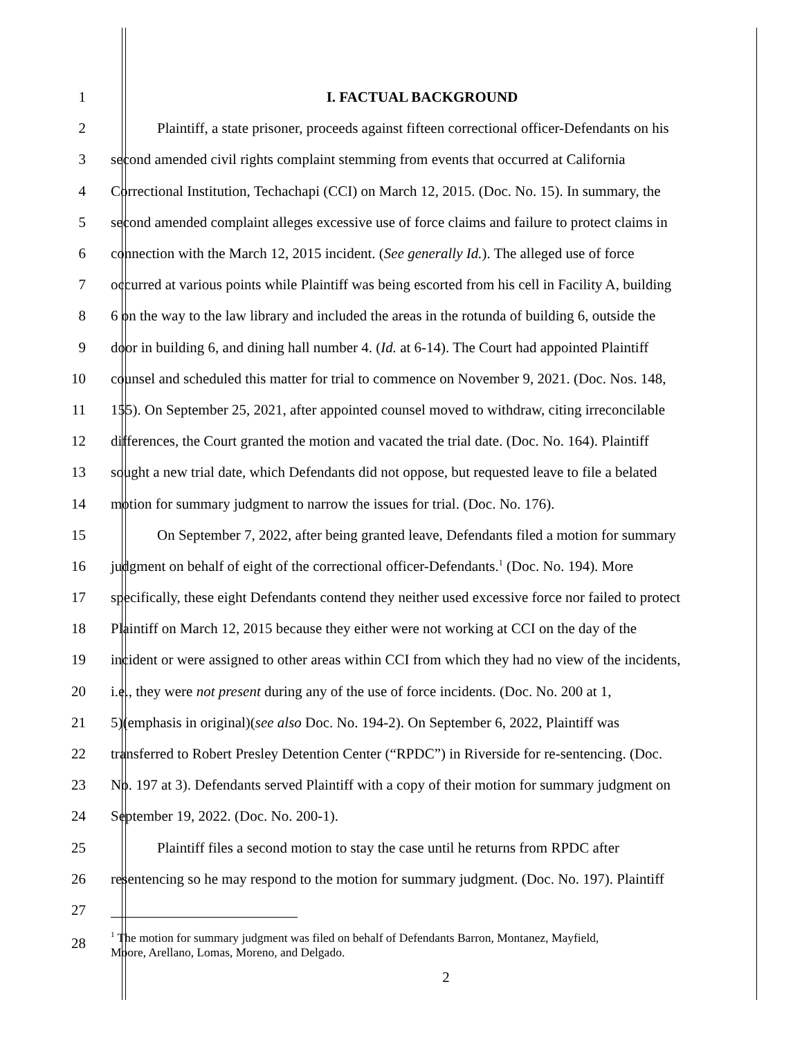1 I. FACTUAL BACKGROUND
2 Plaintiff, a state prisoner, proceeds against fifteen correctional officer-Defendants on his
3 second amended civil rights complaint stemming from events that occurred at California
4 Correctional Institution, Techachapi (CCI) on March 12, 2015. (Doc. No. 15). In summary, the
5 second amended complaint alleges excessive use of force claims and failure to protect claims in
6 connection with the March 12, 2015 incident. (See generally Id.). The alleged use of force
7 occurred at various points while Plaintiff was being escorted from his cell in Facility A, building
8 6 on the way to the law library and included the areas in the rotunda of building 6, outside the
9 door in building 6, and dining hall number 4. (Id. at 6-14). The Court had appointed Plaintiff
10 counsel and scheduled this matter for trial to commence on November 9, 2021. (Doc. Nos. 148,
11 155). On September 25, 2021, after appointed counsel moved to withdraw, citing irreconcilable
12 differences, the Court granted the motion and vacated the trial date. (Doc. No. 164). Plaintiff
13 sought a new trial date, which Defendants did not oppose, but requested leave to file a belated
14 motion for summary judgment to narrow the issues for trial. (Doc. No. 176).
15 On September 7, 2022, after being granted leave, Defendants filed a motion for summary
16 judgment on behalf of eight of the correctional officer-Defendants.<sup>1</sup> (Doc. No. 194). More
17 specifically, these eight Defendants contend they neither used excessive force nor failed to protect
18 Plaintiff on March 12, 2015 because they either were not working at CCI on the day of the
19 incident or were assigned to other areas within CCI from which they had no view of the incidents,
20 i.e., they were not present during any of the use of force incidents. (Doc. No. 200 at 1,
21 5)(emphasis in original)(see also Doc. No. 194-2). On September 6, 2022, Plaintiff was
22 transferred to Robert Presley Detention Center (“RPDC”) in Riverside for re-sentencing. (Doc.
23 No. 197 at 3). Defendants served Plaintiff with a copy of their motion for summary judgment on
24 September 19, 2022. (Doc. No. 200-1).
25 Plaintiff files a second motion to stay the case until he returns from RPDC after
26 resentencing so he may respond to the motion for summary judgment. (Doc. No. 197). Plaintiff
27
28
<sup>1</sup> The motion for summary judgment was filed on behalf of Defendants Barron, Montanez, Mayfield,
Moore, Arellano, Lomas, Moreno, and Delgado.
2